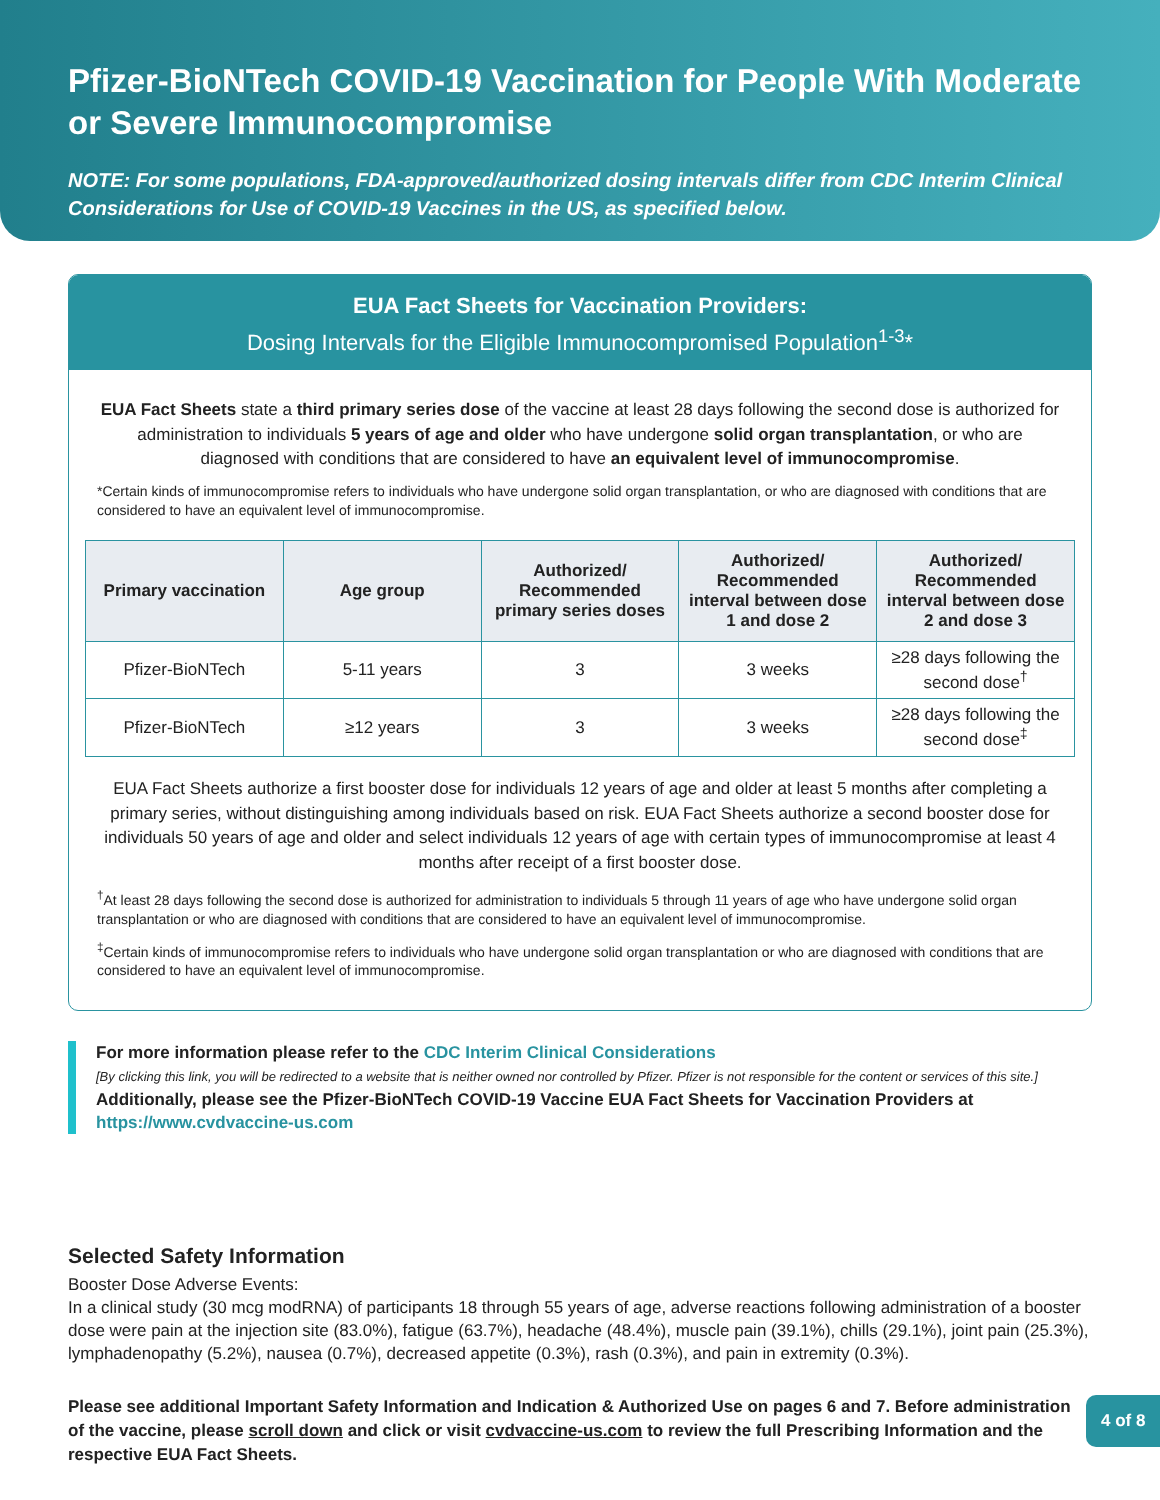Pfizer-BioNTech COVID-19 Vaccination for People With Moderate or Severe Immunocompromise
NOTE: For some populations, FDA-approved/authorized dosing intervals differ from CDC Interim Clinical Considerations for Use of COVID-19 Vaccines in the US, as specified below.
EUA Fact Sheets for Vaccination Providers:
Dosing Intervals for the Eligible Immunocompromised Population<sup>1-3</sup>*
EUA Fact Sheets state a third primary series dose of the vaccine at least 28 days following the second dose is authorized for administration to individuals 5 years of age and older who have undergone solid organ transplantation, or who are diagnosed with conditions that are considered to have an equivalent level of immunocompromise.
*Certain kinds of immunocompromise refers to individuals who have undergone solid organ transplantation, or who are diagnosed with conditions that are considered to have an equivalent level of immunocompromise.
| Primary vaccination | Age group | Authorized/ Recommended primary series doses | Authorized/ Recommended interval between dose 1 and dose 2 | Authorized/ Recommended interval between dose 2 and dose 3 |
| --- | --- | --- | --- | --- |
| Pfizer-BioNTech | 5-11 years | 3 | 3 weeks | ≥28 days following the second dose<sup>†</sup> |
| Pfizer-BioNTech | ≥12 years | 3 | 3 weeks | ≥28 days following the second dose<sup>‡</sup> |
EUA Fact Sheets authorize a first booster dose for individuals 12 years of age and older at least 5 months after completing a primary series, without distinguishing among individuals based on risk. EUA Fact Sheets authorize a second booster dose for individuals 50 years of age and older and select individuals 12 years of age with certain types of immunocompromise at least 4 months after receipt of a first booster dose.
<sup>†</sup> At least 28 days following the second dose is authorized for administration to individuals 5 through 11 years of age who have undergone solid organ transplantation or who are diagnosed with conditions that are considered to have an equivalent level of immunocompromise.
<sup>‡</sup> Certain kinds of immunocompromise refers to individuals who have undergone solid organ transplantation or who are diagnosed with conditions that are considered to have an equivalent level of immunocompromise.
For more information please refer to the CDC Interim Clinical Considerations
[By clicking this link, you will be redirected to a website that is neither owned nor controlled by Pfizer. Pfizer is not responsible for the content or services of this site.]
Additionally, please see the Pfizer-BioNTech COVID-19 Vaccine EUA Fact Sheets for Vaccination Providers at https://www.cvdvaccine-us.com
Selected Safety Information
Booster Dose Adverse Events:
In a clinical study (30 mcg modRNA) of participants 18 through 55 years of age, adverse reactions following administration of a booster dose were pain at the injection site (83.0%), fatigue (63.7%), headache (48.4%), muscle pain (39.1%), chills (29.1%), joint pain (25.3%), lymphadenopathy (5.2%), nausea (0.7%), decreased appetite (0.3%), rash (0.3%), and pain in extremity (0.3%).
Please see additional Important Safety Information and Indication & Authorized Use on pages 6 and 7. Before administration of the vaccine, please scroll down and click or visit cvdvaccine-us.com to review the full Prescribing Information and the respective EUA Fact Sheets.
4 of 8